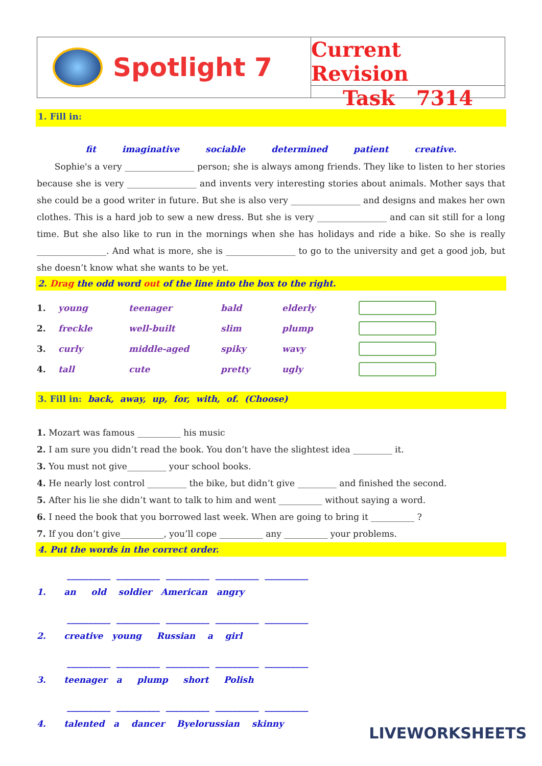Spotlight 7
Current Revision
Task 7314
1. Fill in:
fit imaginative sociable determined patient creative.
Sophie's a very ________________ person; she is always among friends. They like to listen to her stories because she is very ________________ and invents very interesting stories about animals. Mother says that she could be a good writer in future. But she is also very ________________ and designs and makes her own clothes. This is a hard job to sew a new dress. But she is very ________________ and can sit still for a long time. But she also like to run in the mornings when she has holidays and ride a bike. So she is really ________________. And what is more, she is ________________ to go to the university and get a good job, but she doesn’t know what she wants to be yet.
2. Drag the odd word out of the line into the box to the right.
| 1. | young | teenager | bald | elderly | |
| 2. | freckle | well-built | slim | plump | |
| 3. | curly | middle-aged | spiky | wavy | |
| 4. | tall | cute | pretty | ugly | |
3. Fill in: back, away, up, for, with, of. (Choose)
1. Mozart was famous __________ his music
2. I am sure you didn’t read the book. You don’t have the slightest idea _________ it.
3. You must not give_________ your school books.
4. He nearly lost control _________ the bike, but didn’t give _________ and finished the second.
5. After his lie she didn’t want to talk to him and went __________ without saying a word.
6. I need the book that you borrowed last week. When are going to bring it __________ ?
7. If you don’t give__________, you’ll cope __________ any __________ your problems.
4. Put the words in the correct order.
__________ __________ __________ __________ __________
1. an old soldier American angry
__________ __________ __________ __________ __________
2. creative young Russian a girl
__________ __________ __________ __________ __________
3. teenager a plump short Polish
__________ __________ __________ __________ __________
4. talented a dancer Byelorussian skinny
LIVEWORKSHEETS